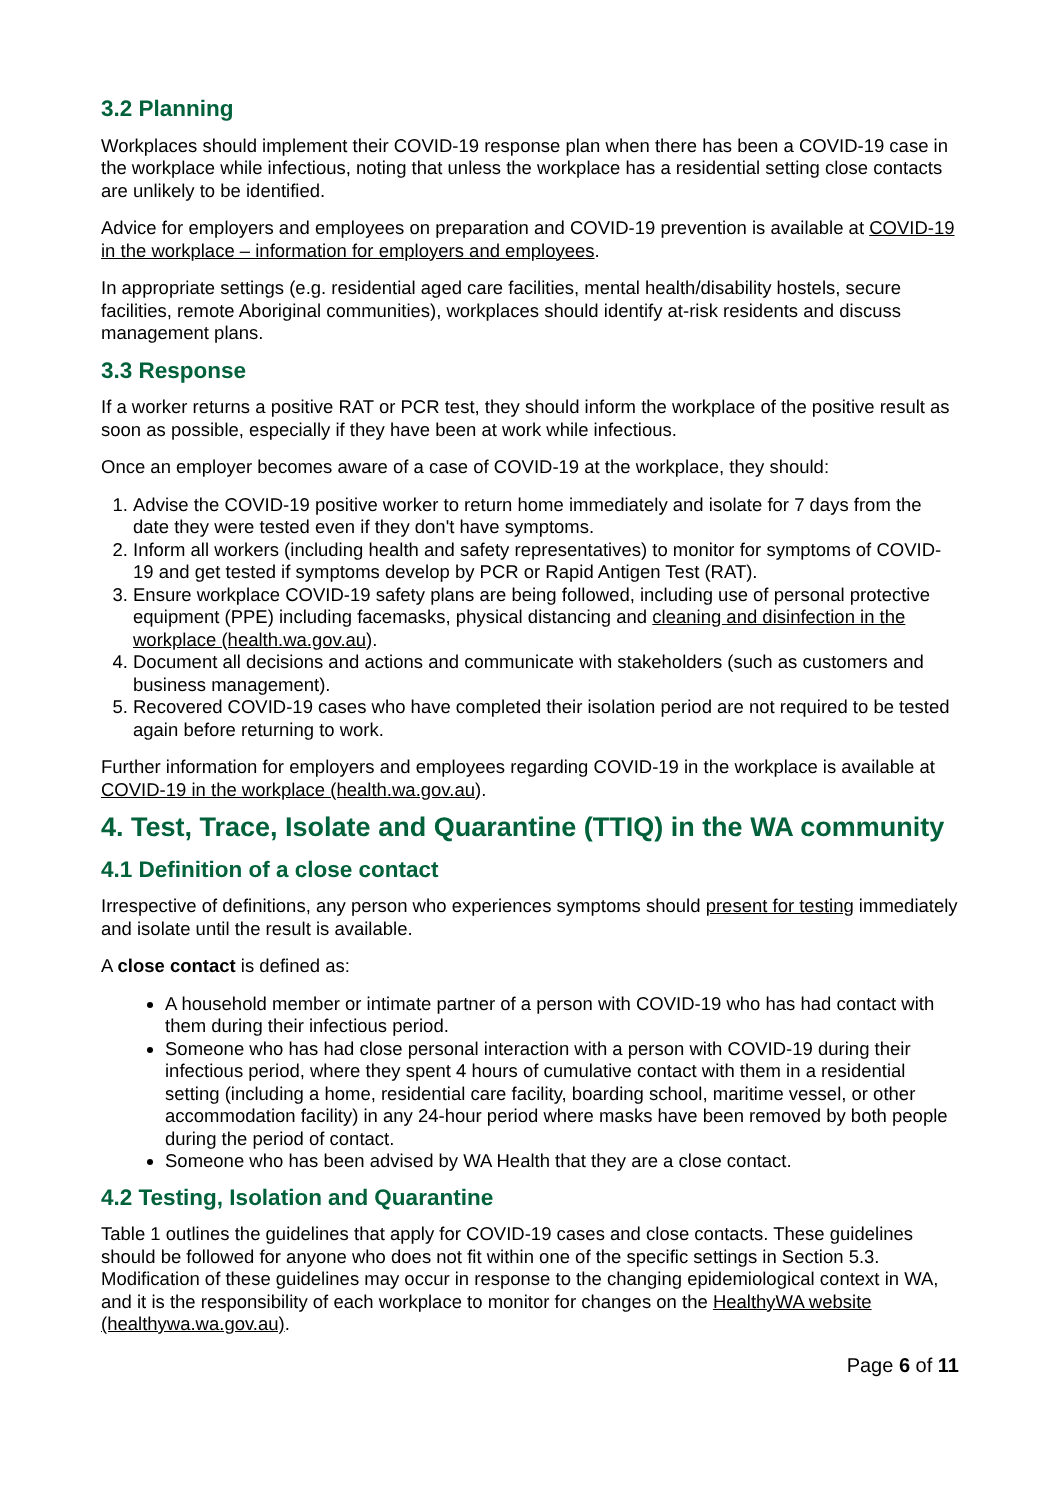3.2 Planning
Workplaces should implement their COVID-19 response plan when there has been a COVID-19 case in the workplace while infectious, noting that unless the workplace has a residential setting close contacts are unlikely to be identified.
Advice for employers and employees on preparation and COVID-19 prevention is available at COVID-19 in the workplace – information for employers and employees.
In appropriate settings (e.g. residential aged care facilities, mental health/disability hostels, secure facilities, remote Aboriginal communities), workplaces should identify at-risk residents and discuss management plans.
3.3 Response
If a worker returns a positive RAT or PCR test, they should inform the workplace of the positive result as soon as possible, especially if they have been at work while infectious.
Once an employer becomes aware of a case of COVID-19 at the workplace, they should:
1. Advise the COVID-19 positive worker to return home immediately and isolate for 7 days from the date they were tested even if they don't have symptoms.
2. Inform all workers (including health and safety representatives) to monitor for symptoms of COVID-19 and get tested if symptoms develop by PCR or Rapid Antigen Test (RAT).
3. Ensure workplace COVID-19 safety plans are being followed, including use of personal protective equipment (PPE) including facemasks, physical distancing and cleaning and disinfection in the workplace (health.wa.gov.au).
4. Document all decisions and actions and communicate with stakeholders (such as customers and business management).
5. Recovered COVID-19 cases who have completed their isolation period are not required to be tested again before returning to work.
Further information for employers and employees regarding COVID-19 in the workplace is available at COVID-19 in the workplace (health.wa.gov.au).
4. Test, Trace, Isolate and Quarantine (TTIQ) in the WA community
4.1 Definition of a close contact
Irrespective of definitions, any person who experiences symptoms should present for testing immediately and isolate until the result is available.
A close contact is defined as:
A household member or intimate partner of a person with COVID-19 who has had contact with them during their infectious period.
Someone who has had close personal interaction with a person with COVID-19 during their infectious period, where they spent 4 hours of cumulative contact with them in a residential setting (including a home, residential care facility, boarding school, maritime vessel, or other accommodation facility) in any 24-hour period where masks have been removed by both people during the period of contact.
Someone who has been advised by WA Health that they are a close contact.
4.2 Testing, Isolation and Quarantine
Table 1 outlines the guidelines that apply for COVID-19 cases and close contacts. These guidelines should be followed for anyone who does not fit within one of the specific settings in Section 5.3. Modification of these guidelines may occur in response to the changing epidemiological context in WA, and it is the responsibility of each workplace to monitor for changes on the HealthyWA website (healthywa.wa.gov.au).
Page 6 of 11